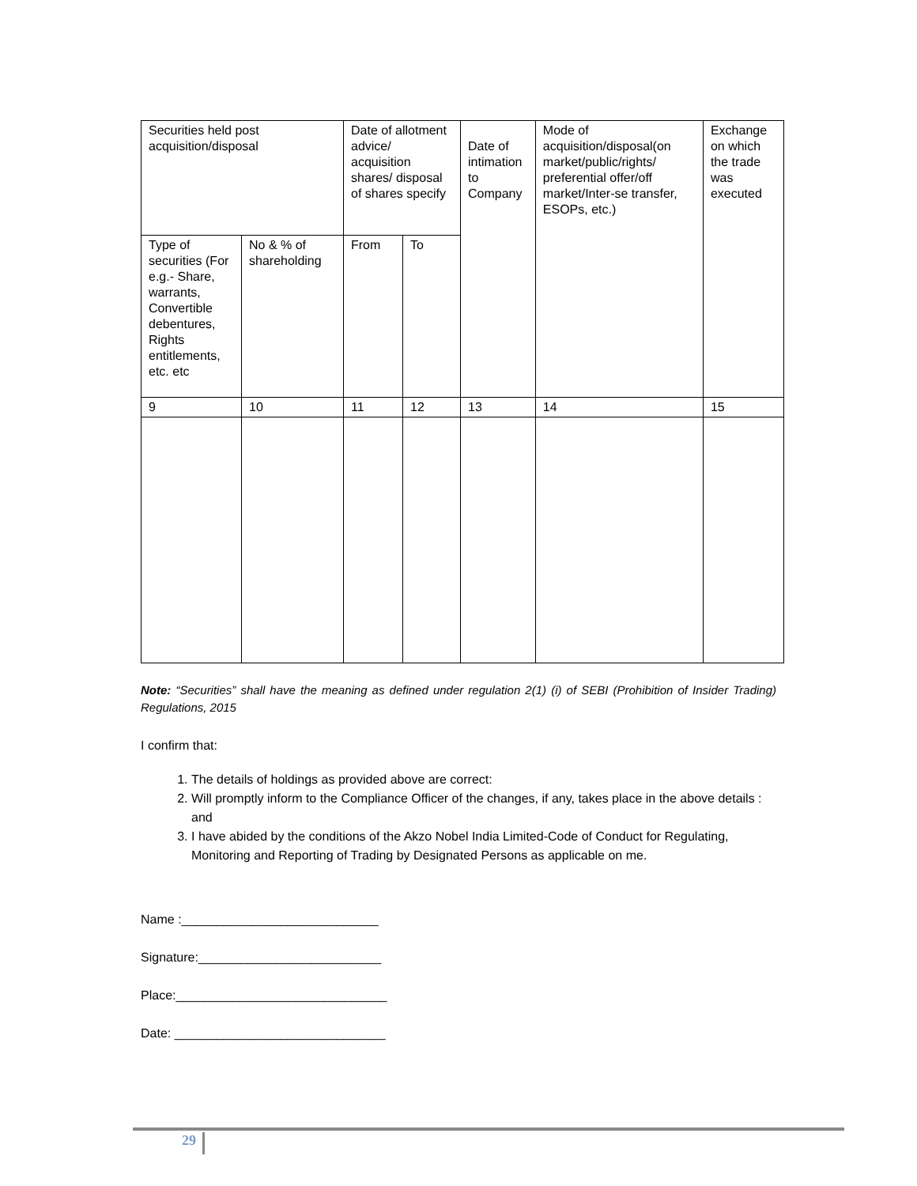| Securities held post acquisition/disposal | | Date of allotment advice/ acquisition shares/ disposal of shares specify | | Date of intimation to Company | Mode of acquisition/disposal(on market/public/rights/ preferential offer/off market/Inter-se transfer, ESOPs, etc.) | Exchange on which the trade was executed |
| Type of securities (For e.g.- Share, warrants, Convertible debentures, Rights entitlements, etc. etc | No & % of shareholding | From | To | | | |
| 9 | 10 | 11 | 12 | 13 | 14 | 15 |
Note: “Securities” shall have the meaning as defined under regulation 2(1) (i) of SEBI (Prohibition of Insider Trading) Regulations, 2015
I confirm that:
1. The details of holdings as provided above are correct:
2. Will promptly inform to the Compliance Officer of the changes, if any, takes place in the above details : and
3. I have abided by the conditions of the Akzo Nobel India Limited-Code of Conduct for Regulating, Monitoring and Reporting of Trading by Designated Persons as applicable on me.
Name :____________________________
Signature:__________________________
Place:______________________________
Date: ______________________________
29